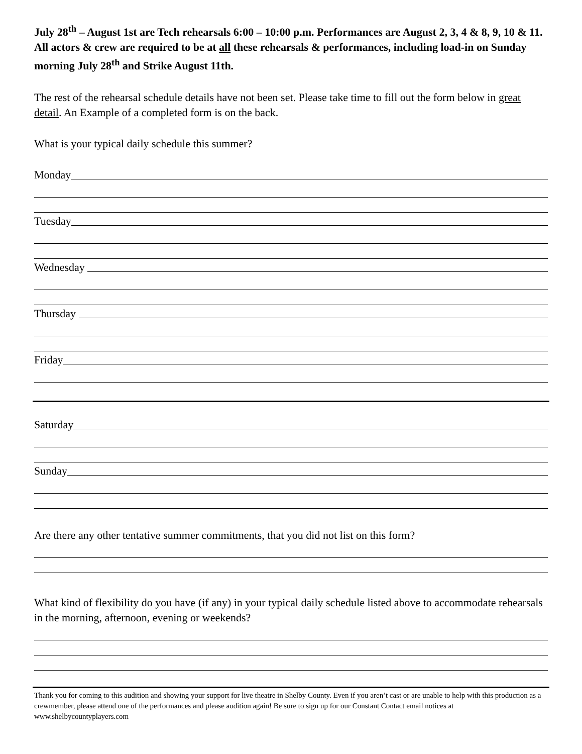July 28<sup>th</sup> – August 1st are Tech rehearsals 6:00 – 10:00 p.m. Performances are August 2, 3, 4 & 8, 9, 10 & 11. All actors & crew are required to be at all these rehearsals & performances, including load-in on Sunday morning July 28<sup>th</sup> and Strike August 11th.
The rest of the rehearsal schedule details have not been set. Please take time to fill out the form below in great detail. An Example of a completed form is on the back.
What is your typical daily schedule this summer?
Monday
Tuesday
Wednesday
Thursday
Friday
Saturday
Sunday
Are there any other tentative summer commitments, that you did not list on this form?
What kind of flexibility do you have (if any) in your typical daily schedule listed above to accommodate rehearsals in the morning, afternoon, evening or weekends?
Thank you for coming to this audition and showing your support for live theatre in Shelby County. Even if you aren’t cast or are unable to help with this production as a crewmember, please attend one of the performances and please audition again! Be sure to sign up for our Constant Contact email notices at www.shelbycountyplayers.com